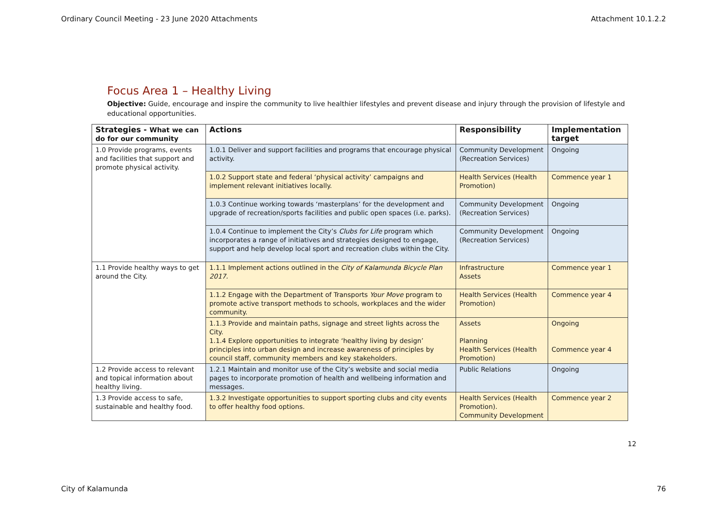Ordinary Council Meeting - 23 June 2020 Attachments Attachment 10.1.2.2
Focus Area 1 – Healthy Living
Objective: Guide, encourage and inspire the community to live healthier lifestyles and prevent disease and injury through the provision of lifestyle and educational opportunities.
| Strategies - What we can do for our community | Actions | Responsibility | Implementation target |
| --- | --- | --- | --- |
| 1.0 Provide programs, events and facilities that support and promote physical activity. | 1.0.1 Deliver and support facilities and programs that encourage physical activity. | Community Development (Recreation Services) | Ongoing |
| | 1.0.2 Support state and federal ‘physical activity’ campaigns and implement relevant initiatives locally. | Health Services (Health Promotion) | Commence year 1 |
| | 1.0.3 Continue working towards ‘masterplans’ for the development and upgrade of recreation/sports facilities and public open spaces (i.e. parks). | Community Development (Recreation Services) | Ongoing |
| | 1.0.4 Continue to implement the City’s Clubs for Life program which incorporates a range of initiatives and strategies designed to engage, support and help develop local sport and recreation clubs within the City. | Community Development (Recreation Services) | Ongoing |
| 1.1 Provide healthy ways to get around the City. | 1.1.1 Implement actions outlined in the City of Kalamunda Bicycle Plan 2017. | Infrastructure Assets | Commence year 1 |
| | 1.1.2 Engage with the Department of Transports Your Move program to promote active transport methods to schools, workplaces and the wider community. | Health Services (Health Promotion) | Commence year 4 |
| | 1.1.3 Provide and maintain paths, signage and street lights across the City. 1.1.4 Explore opportunities to integrate ‘healthy living by design’ principles into urban design and increase awareness of principles by council staff, community members and key stakeholders. | Assets Planning Health Services (Health Promotion) | Ongoing Commence year 4 |
| 1.2 Provide access to relevant and topical information about healthy living. | 1.2.1 Maintain and monitor use of the City’s website and social media pages to incorporate promotion of health and wellbeing information and messages. | Public Relations | Ongoing |
| 1.3 Provide access to safe, sustainable and healthy food. | 1.3.2 Investigate opportunities to support sporting clubs and city events to offer healthy food options. | Health Services (Health Promotion). Community Development | Commence year 2 |
12
City of Kalamunda 76